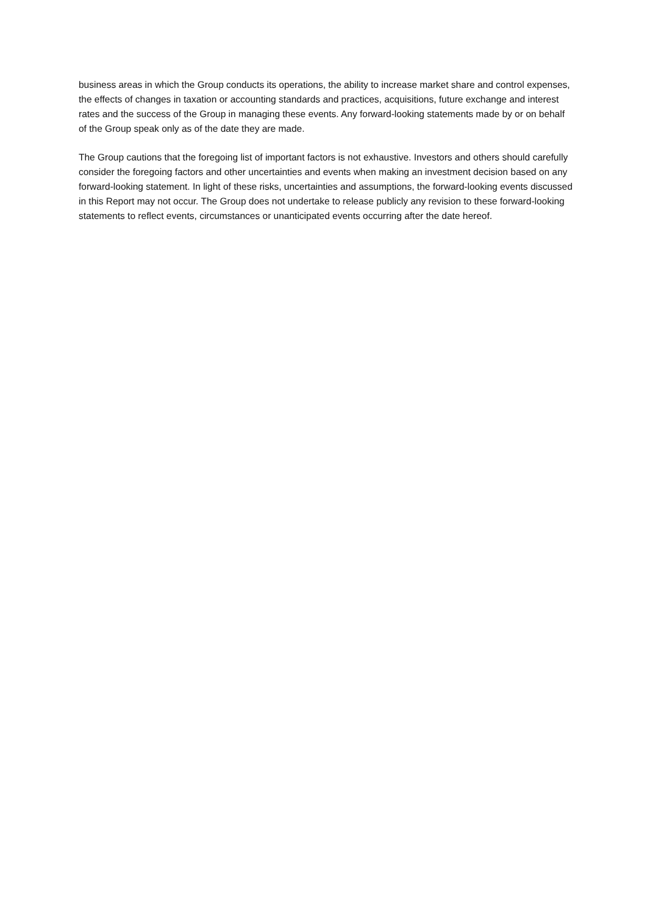business areas in which the Group conducts its operations, the ability to increase market share and control expenses, the effects of changes in taxation or accounting standards and practices, acquisitions, future exchange and interest rates and the success of the Group in managing these events. Any forward-looking statements made by or on behalf of the Group speak only as of the date they are made.
The Group cautions that the foregoing list of important factors is not exhaustive. Investors and others should carefully consider the foregoing factors and other uncertainties and events when making an investment decision based on any forward-looking statement. In light of these risks, uncertainties and assumptions, the forward-looking events discussed in this Report may not occur. The Group does not undertake to release publicly any revision to these forward-looking statements to reflect events, circumstances or unanticipated events occurring after the date hereof.